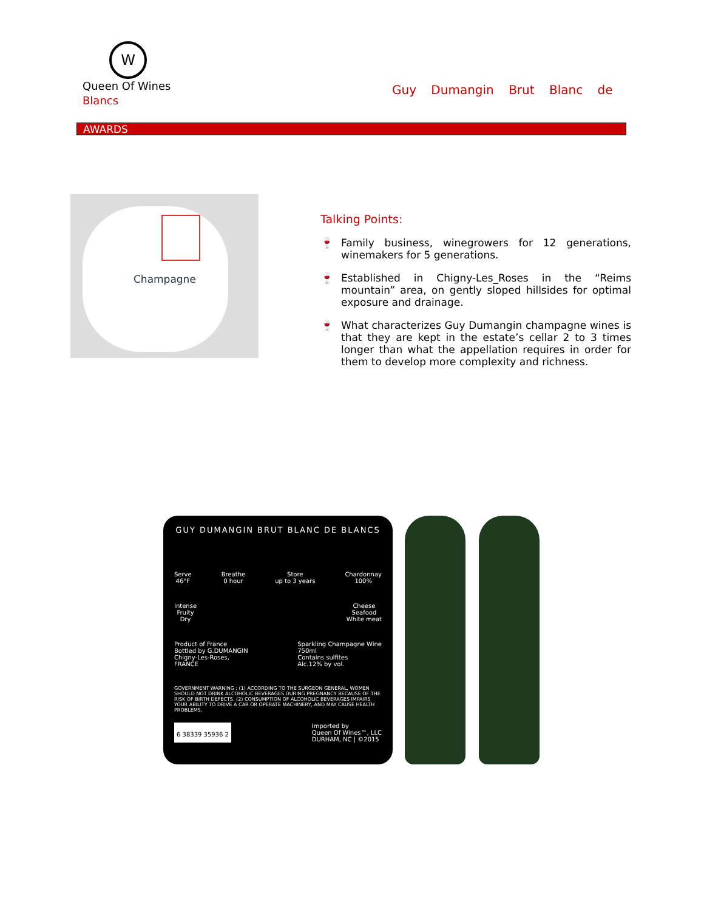W
Queen Of Wines
Blancs
Guy Dumangin Brut Blanc de
AWARDS
Champagne
Talking Points:
🍷 Family business, winegrowers for 12 generations, winemakers for 5 generations.
🍷 Established in Chigny-Les_Roses in the “Reims mountain” area, on gently sloped hillsides for optimal exposure and drainage.
🍷 What characterizes Guy Dumangin champagne wines is that they are kept in the estate’s cellar 2 to 3 times longer than what the appellation requires in order for them to develop more complexity and richness.
GUY DUMANGIN BRUT BLANC DE BLANCS
Serve
46°F
Breathe
0 hour
Store
up to 3 years
Chardonnay
100%
Intense
Fruity
Dry
Cheese
Seafood
White meat
Product of France
Bottled by G.DUMANGIN
Chigny-Les-Roses,
FRANCE
Sparkling Champagne Wine
750ml
Contains sulfites
Alc.12% by vol.
GOVERNMENT WARNING : (1) ACCORDING TO THE SURGEON GENERAL, WOMEN SHOULD NOT DRINK ALCOHOLIC BEVERAGES DURING PREGNANCY BECAUSE OF THE RISK OF BIRTH DEFECTS. (2) CONSUMPTION OF ALCOHOLIC BEVERAGES IMPAIRS YOUR ABILITY TO DRIVE A CAR OR OPERATE MACHINERY, AND MAY CAUSE HEALTH PROBLEMS.
6 38339 35936 2
Imported by
Queen Of Wines™, LLC
DURHAM, NC | ©2015